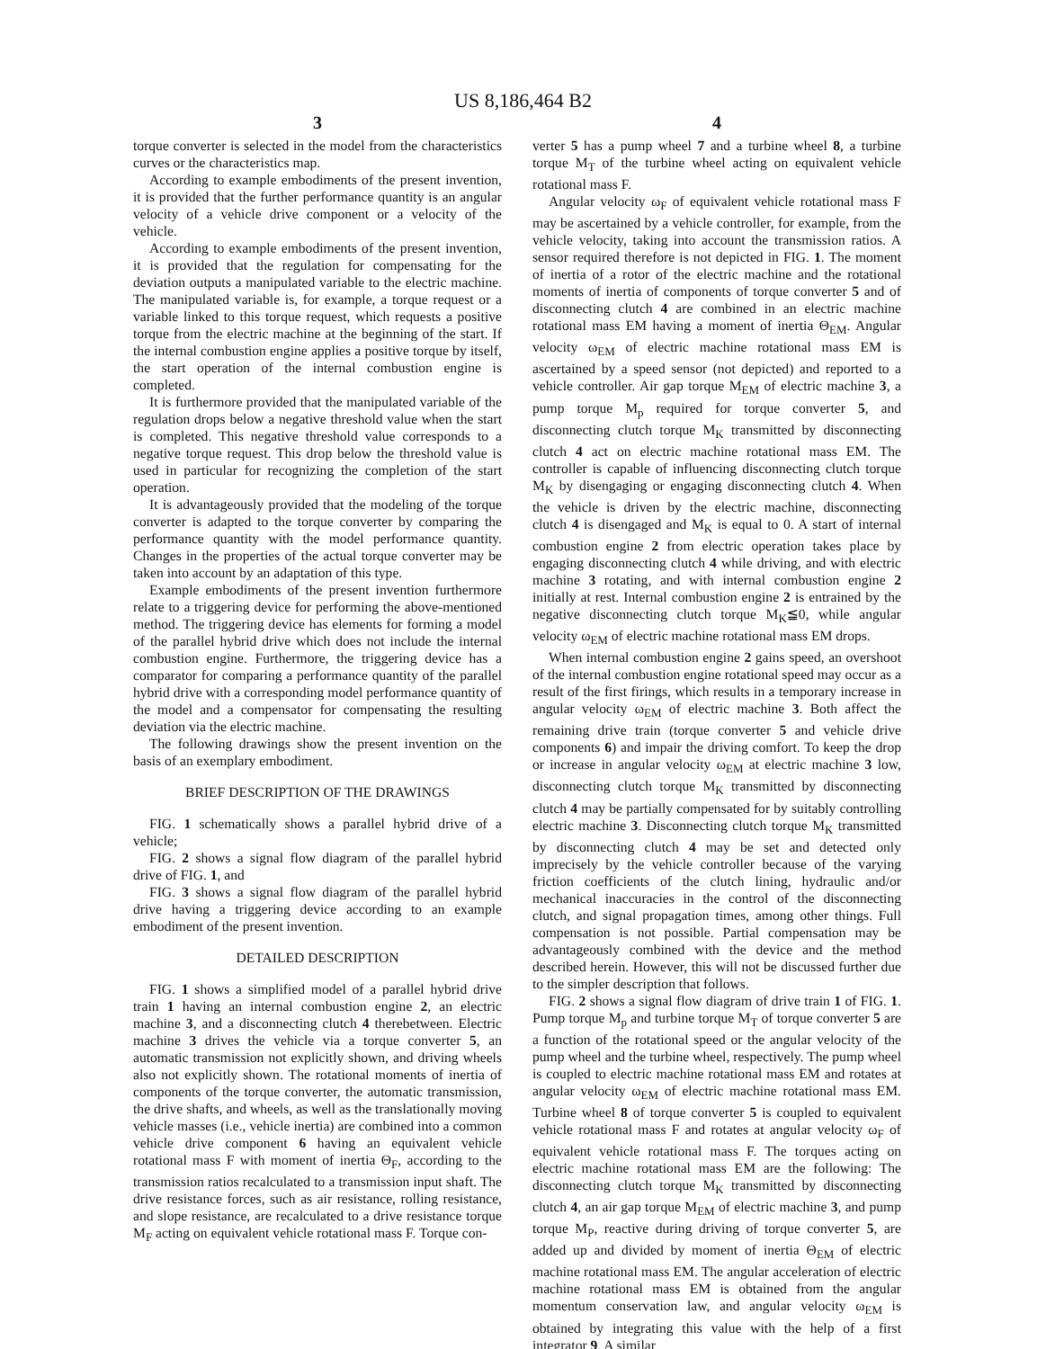US 8,186,464 B2
3
torque converter is selected in the model from the characteristics curves or the characteristics map.
According to example embodiments of the present invention, it is provided that the further performance quantity is an angular velocity of a vehicle drive component or a velocity of the vehicle.
According to example embodiments of the present invention, it is provided that the regulation for compensating for the deviation outputs a manipulated variable to the electric machine. The manipulated variable is, for example, a torque request or a variable linked to this torque request, which requests a positive torque from the electric machine at the beginning of the start. If the internal combustion engine applies a positive torque by itself, the start operation of the internal combustion engine is completed.
It is furthermore provided that the manipulated variable of the regulation drops below a negative threshold value when the start is completed. This negative threshold value corresponds to a negative torque request. This drop below the threshold value is used in particular for recognizing the completion of the start operation.
It is advantageously provided that the modeling of the torque converter is adapted to the torque converter by comparing the performance quantity with the model performance quantity. Changes in the properties of the actual torque converter may be taken into account by an adaptation of this type.
Example embodiments of the present invention furthermore relate to a triggering device for performing the above-mentioned method. The triggering device has elements for forming a model of the parallel hybrid drive which does not include the internal combustion engine. Furthermore, the triggering device has a comparator for comparing a performance quantity of the parallel hybrid drive with a corresponding model performance quantity of the model and a compensator for compensating the resulting deviation via the electric machine.
The following drawings show the present invention on the basis of an exemplary embodiment.
BRIEF DESCRIPTION OF THE DRAWINGS
FIG. 1 schematically shows a parallel hybrid drive of a vehicle;
FIG. 2 shows a signal flow diagram of the parallel hybrid drive of FIG. 1, and
FIG. 3 shows a signal flow diagram of the parallel hybrid drive having a triggering device according to an example embodiment of the present invention.
DETAILED DESCRIPTION
FIG. 1 shows a simplified model of a parallel hybrid drive train 1 having an internal combustion engine 2, an electric machine 3, and a disconnecting clutch 4 therebetween. Electric machine 3 drives the vehicle via a torque converter 5, an automatic transmission not explicitly shown, and driving wheels also not explicitly shown. The rotational moments of inertia of components of the torque converter, the automatic transmission, the drive shafts, and wheels, as well as the translationally moving vehicle masses (i.e., vehicle inertia) are combined into a common vehicle drive component 6 having an equivalent vehicle rotational mass F with moment of inertia Θ<sub>F</sub>, according to the transmission ratios recalculated to a transmission input shaft. The drive resistance forces, such as air resistance, rolling resistance, and slope resistance, are recalculated to a drive resistance torque M<sub>F</sub> acting on equivalent vehicle rotational mass F. Torque con-
4
verter 5 has a pump wheel 7 and a turbine wheel 8, a turbine torque M<sub>T</sub> of the turbine wheel acting on equivalent vehicle rotational mass F.
Angular velocity ω<sub>F</sub> of equivalent vehicle rotational mass F may be ascertained by a vehicle controller, for example, from the vehicle velocity, taking into account the transmission ratios. A sensor required therefore is not depicted in FIG. 1. The moment of inertia of a rotor of the electric machine and the rotational moments of inertia of components of torque converter 5 and of disconnecting clutch 4 are combined in an electric machine rotational mass EM having a moment of inertia Θ<sub>EM</sub>. Angular velocity ω<sub>EM</sub> of electric machine rotational mass EM is ascertained by a speed sensor (not depicted) and reported to a vehicle controller. Air gap torque M<sub>EM</sub> of electric machine 3, a pump torque M<sub>p</sub> required for torque converter 5, and disconnecting clutch torque M<sub>K</sub> transmitted by disconnecting clutch 4 act on electric machine rotational mass EM. The controller is capable of influencing disconnecting clutch torque M<sub>K</sub> by disengaging or engaging disconnecting clutch 4. When the vehicle is driven by the electric machine, disconnecting clutch 4 is disengaged and M<sub>K</sub> is equal to 0. A start of internal combustion engine 2 from electric operation takes place by engaging disconnecting clutch 4 while driving, and with electric machine 3 rotating, and with internal combustion engine 2 initially at rest. Internal combustion engine 2 is entrained by the negative disconnecting clutch torque M<sub>K</sub>≦0, while angular velocity ω<sub>EM</sub> of electric machine rotational mass EM drops.
When internal combustion engine 2 gains speed, an overshoot of the internal combustion engine rotational speed may occur as a result of the first firings, which results in a temporary increase in angular velocity ω<sub>EM</sub> of electric machine 3. Both affect the remaining drive train (torque converter 5 and vehicle drive components 6) and impair the driving comfort. To keep the drop or increase in angular velocity ω<sub>EM</sub> at electric machine 3 low, disconnecting clutch torque M<sub>K</sub> transmitted by disconnecting clutch 4 may be partially compensated for by suitably controlling electric machine 3. Disconnecting clutch torque M<sub>K</sub> transmitted by disconnecting clutch 4 may be set and detected only imprecisely by the vehicle controller because of the varying friction coefficients of the clutch lining, hydraulic and/or mechanical inaccuracies in the control of the disconnecting clutch, and signal propagation times, among other things. Full compensation is not possible. Partial compensation may be advantageously combined with the device and the method described herein. However, this will not be discussed further due to the simpler description that follows.
FIG. 2 shows a signal flow diagram of drive train 1 of FIG. 1. Pump torque M<sub>p</sub> and turbine torque M<sub>T</sub> of torque converter 5 are a function of the rotational speed or the angular velocity of the pump wheel and the turbine wheel, respectively. The pump wheel is coupled to electric machine rotational mass EM and rotates at angular velocity ω<sub>EM</sub> of electric machine rotational mass EM. Turbine wheel 8 of torque converter 5 is coupled to equivalent vehicle rotational mass F and rotates at angular velocity ω<sub>F</sub> of equivalent vehicle rotational mass F. The torques acting on electric machine rotational mass EM are the following: The disconnecting clutch torque M<sub>K</sub> transmitted by disconnecting clutch 4, an air gap torque M<sub>EM</sub> of electric machine 3, and pump torque M<sub>P</sub>, reactive during driving of torque converter 5, are added up and divided by moment of inertia Θ<sub>EM</sub> of electric machine rotational mass EM. The angular acceleration of electric machine rotational mass EM is obtained from the angular momentum conservation law, and angular velocity ω<sub>EM</sub> is obtained by integrating this value with the help of a first integrator 9. A similar